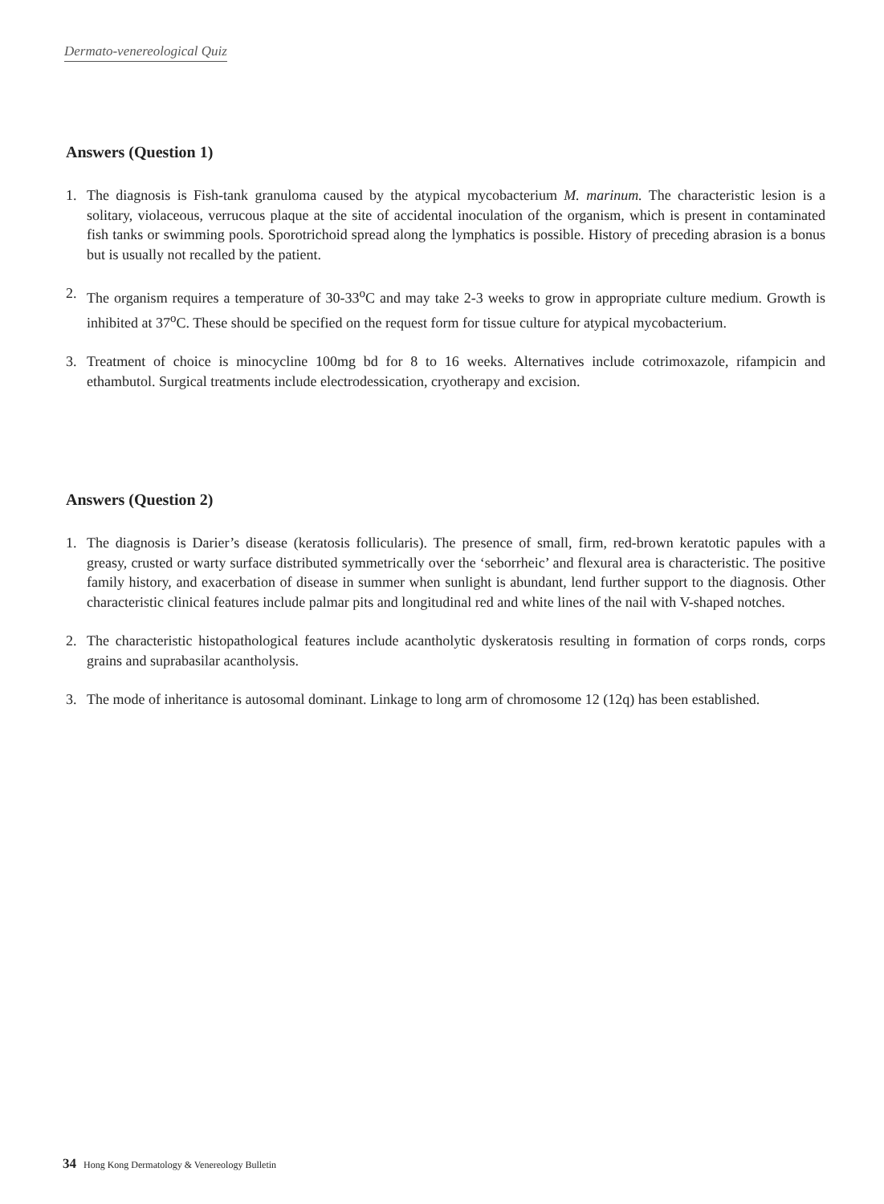Dermato-venereological Quiz
Answers (Question 1)
1. The diagnosis is Fish-tank granuloma caused by the atypical mycobacterium M. marinum. The characteristic lesion is a solitary, violaceous, verrucous plaque at the site of accidental inoculation of the organism, which is present in contaminated fish tanks or swimming pools. Sporotrichoid spread along the lymphatics is possible. History of preceding abrasion is a bonus but is usually not recalled by the patient.
2. The organism requires a temperature of 30-33<sup>o</sup>C and may take 2-3 weeks to grow in appropriate culture medium. Growth is inhibited at 37<sup>o</sup>C. These should be specified on the request form for tissue culture for atypical mycobacterium.
3. Treatment of choice is minocycline 100mg bd for 8 to 16 weeks. Alternatives include cotrimoxazole, rifampicin and ethambutol. Surgical treatments include electrodessication, cryotherapy and excision.
Answers (Question 2)
1. The diagnosis is Darier’s disease (keratosis follicularis). The presence of small, firm, red-brown keratotic papules with a greasy, crusted or warty surface distributed symmetrically over the ‘seborrheic’ and flexural area is characteristic. The positive family history, and exacerbation of disease in summer when sunlight is abundant, lend further support to the diagnosis. Other characteristic clinical features include palmar pits and longitudinal red and white lines of the nail with V-shaped notches.
2. The characteristic histopathological features include acantholytic dyskeratosis resulting in formation of corps ronds, corps grains and suprabasilar acantholysis.
3. The mode of inheritance is autosomal dominant. Linkage to long arm of chromosome 12 (12q) has been established.
34 Hong Kong Dermatology & Venereology Bulletin